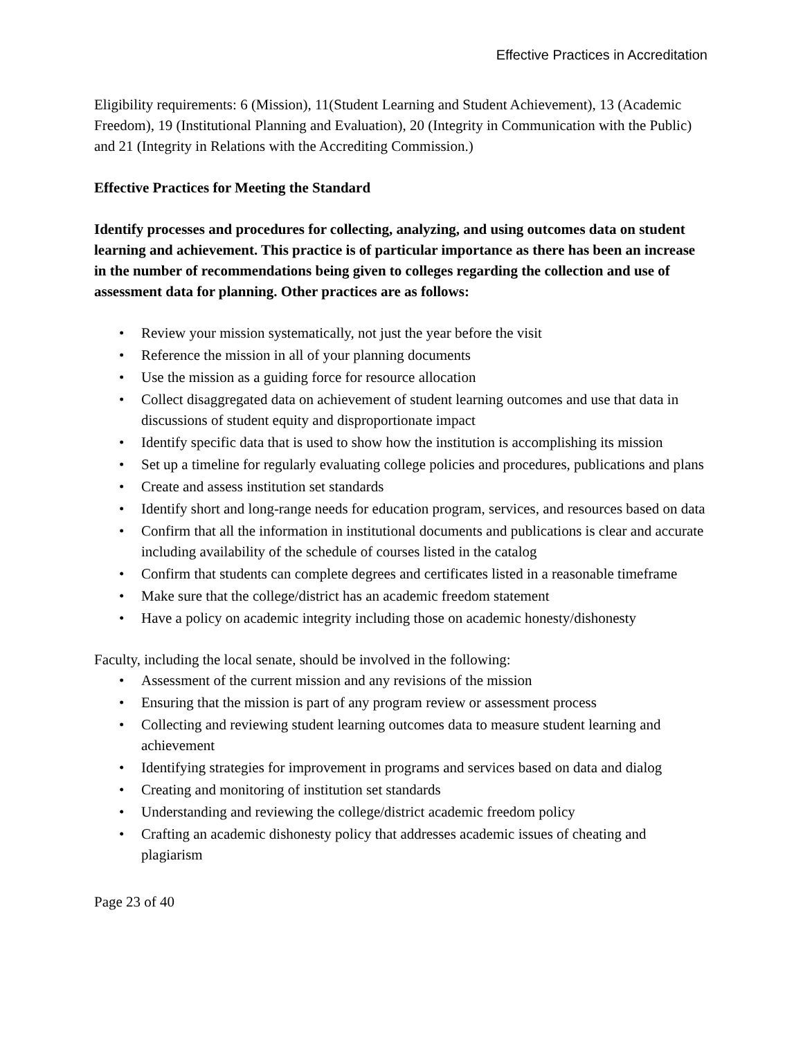Effective Practices in Accreditation
Eligibility requirements: 6 (Mission), 11(Student Learning and Student Achievement), 13 (Academic Freedom), 19 (Institutional Planning and Evaluation), 20 (Integrity in Communication with the Public) and 21 (Integrity in Relations with the Accrediting Commission.)
Effective Practices for Meeting the Standard
Identify processes and procedures for collecting, analyzing, and using outcomes data on student learning and achievement. This practice is of particular importance as there has been an increase in the number of recommendations being given to colleges regarding the collection and use of assessment data for planning. Other practices are as follows:
• Review your mission systematically, not just the year before the visit
• Reference the mission in all of your planning documents
• Use the mission as a guiding force for resource allocation
• Collect disaggregated data on achievement of student learning outcomes and use that data in discussions of student equity and disproportionate impact
• Identify specific data that is used to show how the institution is accomplishing its mission
• Set up a timeline for regularly evaluating college policies and procedures, publications and plans
• Create and assess institution set standards
• Identify short and long-range needs for education program, services, and resources based on data
• Confirm that all the information in institutional documents and publications is clear and accurate including availability of the schedule of courses listed in the catalog
• Confirm that students can complete degrees and certificates listed in a reasonable timeframe
• Make sure that the college/district has an academic freedom statement
• Have a policy on academic integrity including those on academic honesty/dishonesty
Faculty, including the local senate, should be involved in the following:
• Assessment of the current mission and any revisions of the mission
• Ensuring that the mission is part of any program review or assessment process
• Collecting and reviewing student learning outcomes data to measure student learning and achievement
• Identifying strategies for improvement in programs and services based on data and dialog
• Creating and monitoring of institution set standards
• Understanding and reviewing the college/district academic freedom policy
• Crafting an academic dishonesty policy that addresses academic issues of cheating and plagiarism
Page 23 of 40